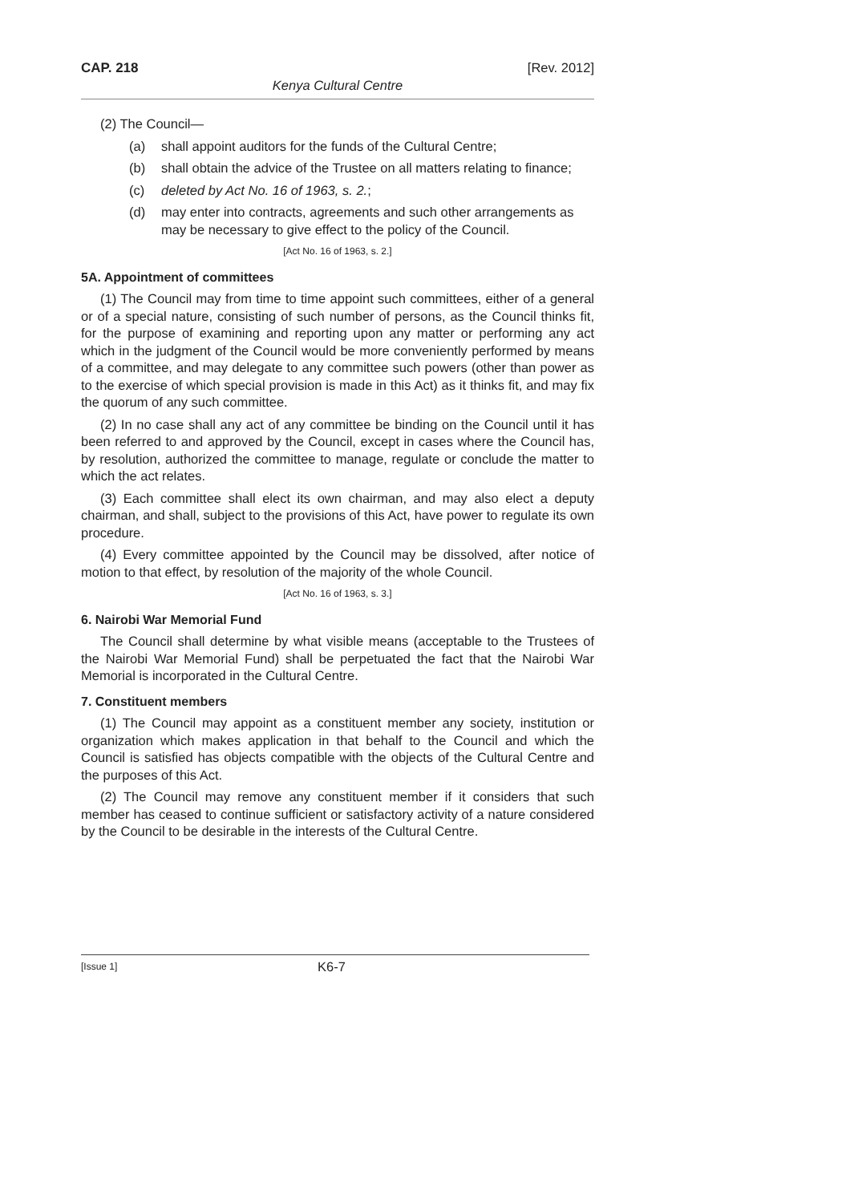CAP. 218 [Rev. 2012]
Kenya Cultural Centre
(2) The Council—
(a) shall appoint auditors for the funds of the Cultural Centre;
(b) shall obtain the advice of the Trustee on all matters relating to finance;
(c) deleted by Act No. 16 of 1963, s. 2.;
(d) may enter into contracts, agreements and such other arrangements as may be necessary to give effect to the policy of the Council.
[Act No. 16 of 1963, s. 2.]
5A. Appointment of committees
(1) The Council may from time to time appoint such committees, either of a general or of a special nature, consisting of such number of persons, as the Council thinks fit, for the purpose of examining and reporting upon any matter or performing any act which in the judgment of the Council would be more conveniently performed by means of a committee, and may delegate to any committee such powers (other than power as to the exercise of which special provision is made in this Act) as it thinks fit, and may fix the quorum of any such committee.
(2) In no case shall any act of any committee be binding on the Council until it has been referred to and approved by the Council, except in cases where the Council has, by resolution, authorized the committee to manage, regulate or conclude the matter to which the act relates.
(3) Each committee shall elect its own chairman, and may also elect a deputy chairman, and shall, subject to the provisions of this Act, have power to regulate its own procedure.
(4) Every committee appointed by the Council may be dissolved, after notice of motion to that effect, by resolution of the majority of the whole Council.
[Act No. 16 of 1963, s. 3.]
6. Nairobi War Memorial Fund
The Council shall determine by what visible means (acceptable to the Trustees of the Nairobi War Memorial Fund) shall be perpetuated the fact that the Nairobi War Memorial is incorporated in the Cultural Centre.
7. Constituent members
(1) The Council may appoint as a constituent member any society, institution or organization which makes application in that behalf to the Council and which the Council is satisfied has objects compatible with the objects of the Cultural Centre and the purposes of this Act.
(2) The Council may remove any constituent member if it considers that such member has ceased to continue sufficient or satisfactory activity of a nature considered by the Council to be desirable in the interests of the Cultural Centre.
[Issue 1] K6-7